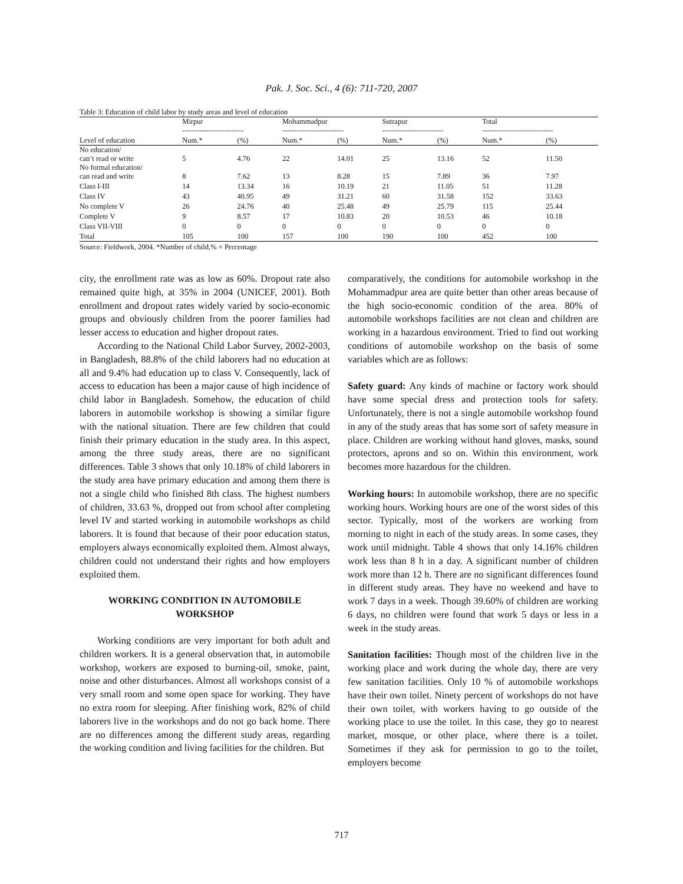Pak. J. Soc. Sci., 4 (6): 711-720, 2007
Table 3: Education of child labor by study areas and level of education
| | Mirpur ------------------------- | | Mohammadpur ------------------------- | | Sutrapur ------------------------- | | Total ----------------------------- | |
| --- | --- | --- | --- | --- | --- | --- | --- | --- |
| Level of education | Num.* | (%) | Num.* | (%) | Num.* | (%) | Num.* | (%) |
| No education/ can’t read or write | 5 | 4.76 | 22 | 14.01 | 25 | 13.16 | 52 | 11.50 |
| No formal education/ can read and write | 8 | 7.62 | 13 | 8.28 | 15 | 7.89 | 36 | 7.97 |
| Class I-III | 14 | 13.34 | 16 | 10.19 | 21 | 11.05 | 51 | 11.28 |
| Class IV | 43 | 40.95 | 49 | 31.21 | 60 | 31.58 | 152 | 33.63 |
| No complete V | 26 | 24.76 | 40 | 25.48 | 49 | 25.79 | 115 | 25.44 |
| Complete V | 9 | 8.57 | 17 | 10.83 | 20 | 10.53 | 46 | 10.18 |
| Class VII-VIII | 0 | 0 | 0 | 0 | 0 | 0 | 0 | 0 |
| Total | 105 | 100 | 157 | 100 | 190 | 100 | 452 | 100 |
Source: Fieldwork, 2004. *Number of child,% = Percentage
city, the enrollment rate was as low as 60%. Dropout rate also remained quite high, at 35% in 2004 (UNICEF, 2001). Both enrollment and dropout rates widely varied by socio-economic groups and obviously children from the poorer families had lesser access to education and higher dropout rates.
According to the National Child Labor Survey, 2002-2003, in Bangladesh, 88.8% of the child laborers had no education at all and 9.4% had education up to class V. Consequently, lack of access to education has been a major cause of high incidence of child labor in Bangladesh. Somehow, the education of child laborers in automobile workshop is showing a similar figure with the national situation. There are few children that could finish their primary education in the study area. In this aspect, among the three study areas, there are no significant differences. Table 3 shows that only 10.18% of child laborers in the study area have primary education and among them there is not a single child who finished 8th class. The highest numbers of children, 33.63 %, dropped out from school after completing level IV and started working in automobile workshops as child laborers. It is found that because of their poor education status, employers always economically exploited them. Almost always, children could not understand their rights and how employers exploited them.
WORKING CONDITION IN AUTOMOBILE WORKSHOP
Working conditions are very important for both adult and children workers. It is a general observation that, in automobile workshop, workers are exposed to burning-oil, smoke, paint, noise and other disturbances. Almost all workshops consist of a very small room and some open space for working. They have no extra room for sleeping. After finishing work, 82% of child laborers live in the workshops and do not go back home. There are no differences among the different study areas, regarding the working condition and living facilities for the children. But
comparatively, the conditions for automobile workshop in the Mohammadpur area are quite better than other areas because of the high socio-economic condition of the area. 80% of automobile workshops facilities are not clean and children are working in a hazardous environment. Tried to find out working conditions of automobile workshop on the basis of some variables which are as follows:
Safety guard: Any kinds of machine or factory work should have some special dress and protection tools for safety. Unfortunately, there is not a single automobile workshop found in any of the study areas that has some sort of safety measure in place. Children are working without hand gloves, masks, sound protectors, aprons and so on. Within this environment, work becomes more hazardous for the children.
Working hours: In automobile workshop, there are no specific working hours. Working hours are one of the worst sides of this sector. Typically, most of the workers are working from morning to night in each of the study areas. In some cases, they work until midnight. Table 4 shows that only 14.16% children work less than 8 h in a day. A significant number of children work more than 12 h. There are no significant differences found in different study areas. They have no weekend and have to work 7 days in a week. Though 39.60% of children are working 6 days, no children were found that work 5 days or less in a week in the study areas.
Sanitation facilities: Though most of the children live in the working place and work during the whole day, there are very few sanitation facilities. Only 10 % of automobile workshops have their own toilet. Ninety percent of workshops do not have their own toilet, with workers having to go outside of the working place to use the toilet. In this case, they go to nearest market, mosque, or other place, where there is a toilet. Sometimes if they ask for permission to go to the toilet, employers become
717